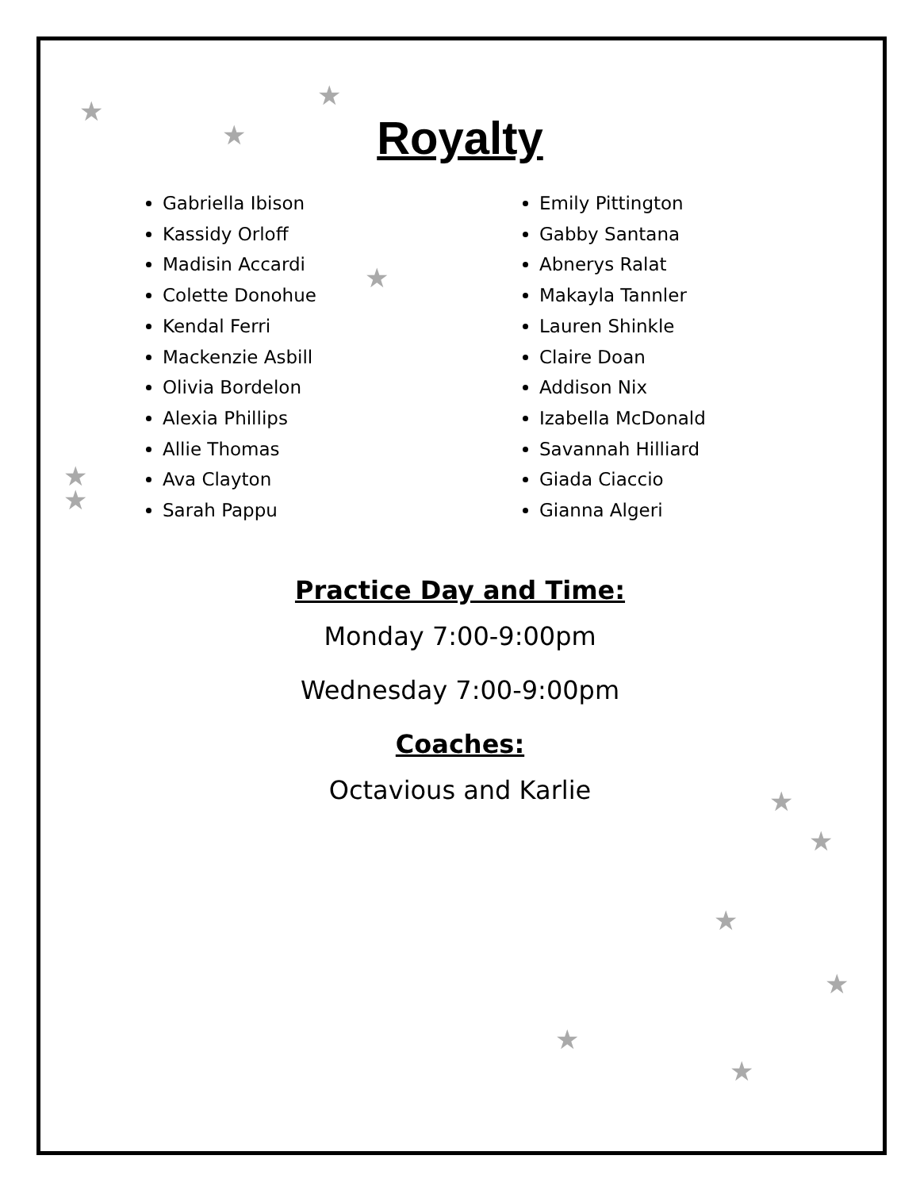★
★
★
★
★
★
★
★
★
★
★
★
Royalty
Gabriella Ibison
Kassidy Orloff
Madisin Accardi
Colette Donohue
Kendal Ferri
Mackenzie Asbill
Olivia Bordelon
Alexia Phillips
Allie Thomas
Ava Clayton
Sarah Pappu
Emily Pittington
Gabby Santana
Abnerys Ralat
Makayla Tannler
Lauren Shinkle
Claire Doan
Addison Nix
Izabella McDonald
Savannah Hilliard
Giada Ciaccio
Gianna Algeri
Practice Day and Time:
Monday 7:00-9:00pm
Wednesday 7:00-9:00pm
Coaches:
Octavious and Karlie